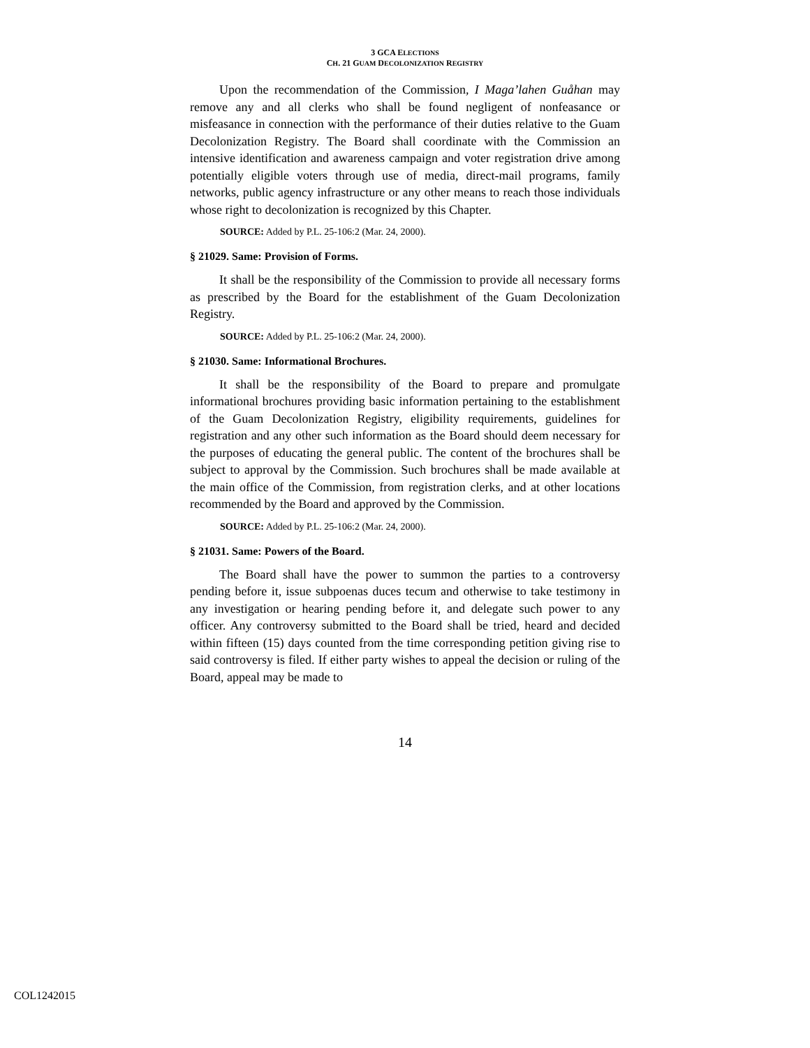3 GCA ELECTIONS
CH. 21 GUAM DECOLONIZATION REGISTRY
Upon the recommendation of the Commission, I Maga’lahen Guåhan may remove any and all clerks who shall be found negligent of nonfeasance or misfeasance in connection with the performance of their duties relative to the Guam Decolonization Registry. The Board shall coordinate with the Commission an intensive identification and awareness campaign and voter registration drive among potentially eligible voters through use of media, direct-mail programs, family networks, public agency infrastructure or any other means to reach those individuals whose right to decolonization is recognized by this Chapter.
SOURCE: Added by P.L. 25-106:2 (Mar. 24, 2000).
§ 21029. Same: Provision of Forms.
It shall be the responsibility of the Commission to provide all necessary forms as prescribed by the Board for the establishment of the Guam Decolonization Registry.
SOURCE: Added by P.L. 25-106:2 (Mar. 24, 2000).
§ 21030. Same: Informational Brochures.
It shall be the responsibility of the Board to prepare and promulgate informational brochures providing basic information pertaining to the establishment of the Guam Decolonization Registry, eligibility requirements, guidelines for registration and any other such information as the Board should deem necessary for the purposes of educating the general public. The content of the brochures shall be subject to approval by the Commission. Such brochures shall be made available at the main office of the Commission, from registration clerks, and at other locations recommended by the Board and approved by the Commission.
SOURCE: Added by P.L. 25-106:2 (Mar. 24, 2000).
§ 21031. Same: Powers of the Board.
The Board shall have the power to summon the parties to a controversy pending before it, issue subpoenas duces tecum and otherwise to take testimony in any investigation or hearing pending before it, and delegate such power to any officer. Any controversy submitted to the Board shall be tried, heard and decided within fifteen (15) days counted from the time corresponding petition giving rise to said controversy is filed. If either party wishes to appeal the decision or ruling of the Board, appeal may be made to
14
COL1242015